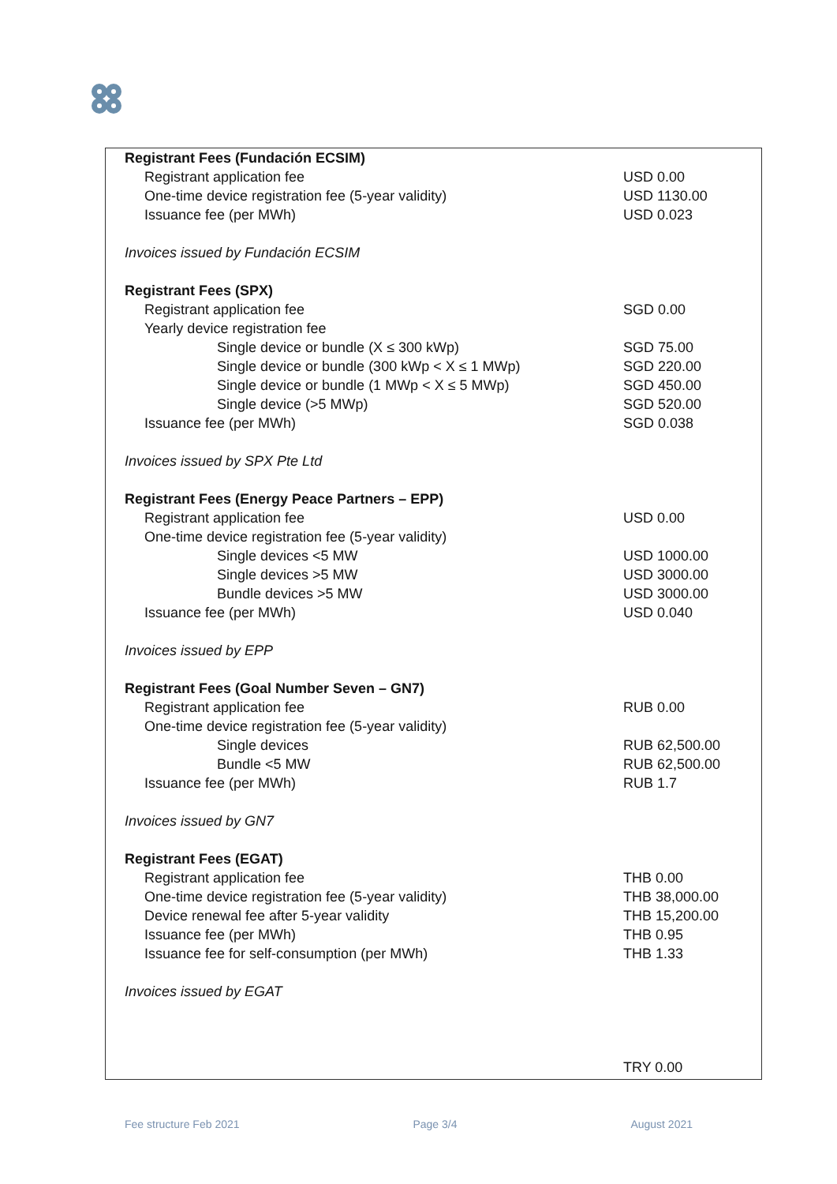| Registrant Fees (Fundación ECSIM) | |
| Registrant application fee | USD 0.00 |
| One-time device registration fee (5-year validity) | USD 1130.00 |
| Issuance fee (per MWh) | USD 0.023 |
| Invoices issued by Fundación ECSIM | |
| Registrant Fees (SPX) | |
| Registrant application fee | SGD 0.00 |
| Yearly device registration fee | |
| Single device or bundle (X ≤ 300 kWp) | SGD 75.00 |
| Single device or bundle (300 kWp < X ≤ 1 MWp) | SGD 220.00 |
| Single device or bundle (1 MWp < X ≤ 5 MWp) | SGD 450.00 |
| Single device (>5 MWp) | SGD 520.00 |
| Issuance fee (per MWh) | SGD 0.038 |
| Invoices issued by SPX Pte Ltd | |
| Registrant Fees (Energy Peace Partners – EPP) | |
| Registrant application fee | USD 0.00 |
| One-time device registration fee (5-year validity) | |
| Single devices <5 MW | USD 1000.00 |
| Single devices >5 MW | USD 3000.00 |
| Bundle devices >5 MW | USD 3000.00 |
| Issuance fee (per MWh) | USD 0.040 |
| Invoices issued by EPP | |
| Registrant Fees (Goal Number Seven – GN7) | |
| Registrant application fee | RUB 0.00 |
| One-time device registration fee (5-year validity) | |
| Single devices | RUB 62,500.00 |
| Bundle <5 MW | RUB 62,500.00 |
| Issuance fee (per MWh) | RUB 1.7 |
| Invoices issued by GN7 | |
| Registrant Fees (EGAT) | |
| Registrant application fee | THB 0.00 |
| One-time device registration fee (5-year validity) | THB 38,000.00 |
| Device renewal fee after 5-year validity | THB 15,200.00 |
| Issuance fee (per MWh) | THB 0.95 |
| Issuance fee for self-consumption (per MWh) | THB 1.33 |
| Invoices issued by EGAT | |
| | TRY 0.00 |
Fee structure Feb 2021 Page 3/4 August 2021